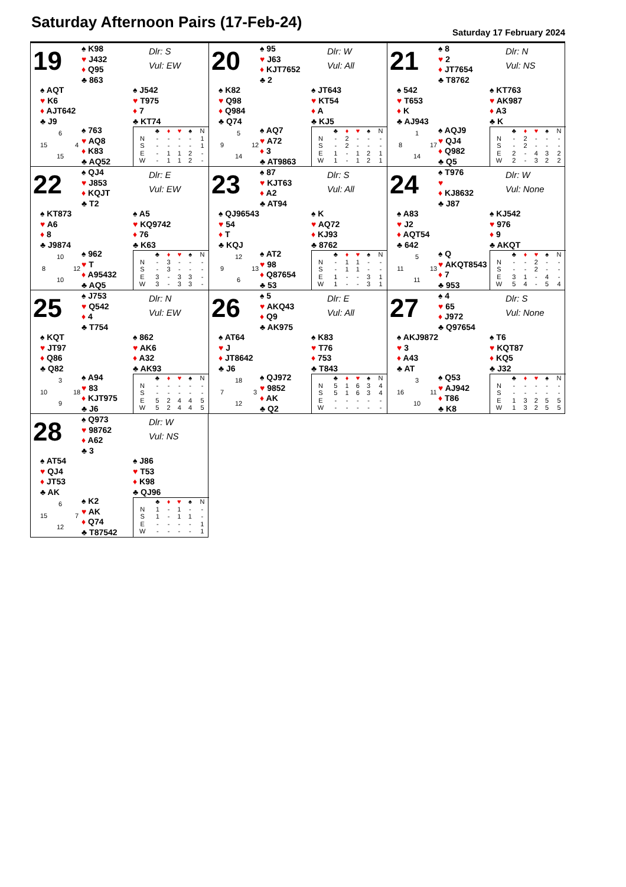Saturday Afternoon Pairs (17-Feb-24)
Saturday 17 February 2024
19
♠ K98
♥ J432
♦ Q95
♣ 863
Dlr: S
Vul: EW
♠ AQT
♥ K6
♦ AJT642
♣ J9
♠ J542
♥ T975
♦ 7
♣ KT74
6 15 4 15
♠ 763
♥ AQ8
♦ K83
♣ AQ52
| | ♣ | ♦ | ♥ | ♠ | N |
| --- | --- | --- | --- | --- | --- |
| N | - | - | - | - | 1 |
| S | - | - | - | - | 1 |
| E | - | 1 | 1 | 2 | - |
| W | - | 1 | 1 | 2 | - |
20
♠ 95
♥ J63
♦ KJT7652
♣ 2
Dlr: W
Vul: All
♠ K82
♥ Q98
♦ Q984
♣ Q74
♠ JT643
♥ KT54
♦ A
♣ KJ5
5 9 12 14
♠ AQ7
♥ A72
♦ 3
♣ AT9863
| | ♣ | ♦ | ♥ | ♠ | N |
| --- | --- | --- | --- | --- | --- |
| N | - | 2 | - | - | - |
| S | - | 2 | - | - | - |
| E | 1 | - | 1 | 2 | 1 |
| W | 1 | - | 1 | 2 | 1 |
21
♠ 8
♥ 2
♦ JT7654
♣ T8762
Dlr: N
Vul: NS
♠ 542
♥ T653
♦ K
♣ AJ943
♠ KT763
♥ AK987
♦ A3
♣ K
1 8 17 14
♠ AQJ9
♥ QJ4
♦ Q982
♣ Q5
| | ♣ | ♦ | ♥ | ♠ | N |
| --- | --- | --- | --- | --- | --- |
| N | - | 2 | - | - | - |
| S | - | 2 | - | - | - |
| E | 2 | - | 4 | 3 | 2 |
| W | 2 | - | 3 | 2 | 2 |
22
♠ QJ4
♥ J853
♦ KQJT
♣ T2
Dlr: E
Vul: EW
♠ KT873
♥ A6
♦ 8
♣ J9874
♠ A5
♥ KQ9742
♦ 76
♣ K63
10 8 12 10
♠ 962
♥ T
♦ A95432
♣ AQ5
| | ♣ | ♦ | ♥ | ♠ | N |
| --- | --- | --- | --- | --- | --- |
| N | - | 3 | - | - | - |
| S | - | 3 | - | - | - |
| E | 3 | - | 3 | 3 | - |
| W | 3 | - | 3 | 3 | - |
23
♠ 87
♥ KJT63
♦ A2
♣ AT94
Dlr: S
Vul: All
♠ QJ96543
♥ 54
♦ T
♣ KQJ
♠ K
♥ AQ72
♦ KJ93
♣ 8762
12 9 13 6
♠ AT2
♥ 98
♦ Q87654
♣ 53
| | ♣ | ♦ | ♥ | ♠ | N |
| --- | --- | --- | --- | --- | --- |
| N | - | 1 | 1 | - | - |
| S | - | 1 | 1 | - | - |
| E | 1 | - | - | 3 | 1 |
| W | 1 | - | - | 3 | 1 |
24
♠ T976
♥
♦ KJ8632
♣ J87
Dlr: W
Vul: None
♠ A83
♥ J2
♦ AQT54
♣ 642
♠ KJ542
♥ 976
♦ 9
♣ AKQT
5 11 13 11
♠ Q
♥ AKQT8543
♦ 7
♣ 953
| | ♣ | ♦ | ♥ | ♠ | N |
| --- | --- | --- | --- | --- | --- |
| N | - | - | 2 | - | - |
| S | - | - | 2 | - | - |
| E | 3 | 1 | - | 4 | - |
| W | 5 | 4 | - | 5 | 4 |
25
♠ J753
♥ Q542
♦ 4
♣ T754
Dlr: N
Vul: EW
♠ KQT
♥ JT97
♦ Q86
♣ Q82
♠ 862
♥ AK6
♦ A32
♣ AK93
3 10 18 9
♠ A94
♥ 83
♦ KJT975
♣ J6
| | ♣ | ♦ | ♥ | ♠ | N |
| --- | --- | --- | --- | --- | --- |
| N | - | - | - | - | - |
| S | - | - | - | - | - |
| E | 5 | 2 | 4 | 4 | 5 |
| W | 5 | 2 | 4 | 4 | 5 |
26
♠ 5
♥ AKQ43
♦ Q9
♣ AK975
Dlr: E
Vul: All
♠ AT64
♥ J
♦ JT8642
♣ J6
♠ K83
♥ T76
♦ 753
♣ T843
18 7 3 12
♠ QJ972
♥ 9852
♦ AK
♣ Q2
| | ♣ | ♦ | ♥ | ♠ | N |
| --- | --- | --- | --- | --- | --- |
| N | 5 | 1 | 6 | 3 | 4 |
| S | 5 | 1 | 6 | 3 | 4 |
| E | - | - | - | - | - |
| W | - | - | - | - | - |
27
♠ 4
♥ 65
♦ J972
♣ Q97654
Dlr: S
Vul: None
♠ AKJ9872
♥ 3
♦ A43
♣ AT
♠ T6
♥ KQT87
♦ KQ5
♣ J32
3 16 11 10
♠ Q53
♥ AJ942
♦ T86
♣ K8
| | ♣ | ♦ | ♥ | ♠ | N |
| --- | --- | --- | --- | --- | --- |
| N | - | - | - | - | - |
| S | - | - | - | - | - |
| E | 1 | 3 | 2 | 5 | 5 |
| W | 1 | 3 | 2 | 5 | 5 |
28
♠ Q973
♥ 98762
♦ A62
♣ 3
Dlr: W
Vul: NS
♠ AT54
♥ QJ4
♦ JT53
♣ AK
♠ J86
♥ T53
♦ K98
♣ QJ96
6 15 7 12
♠ K2
♥ AK
♦ Q74
♣ T87542
| | ♣ | ♦ | ♥ | ♠ | N |
| --- | --- | --- | --- | --- | --- |
| N | 1 | - | 1 | - | - |
| S | 1 | - | 1 | 1 | - |
| E | - | - | - | - | 1 |
| W | - | - | - | - | 1 |